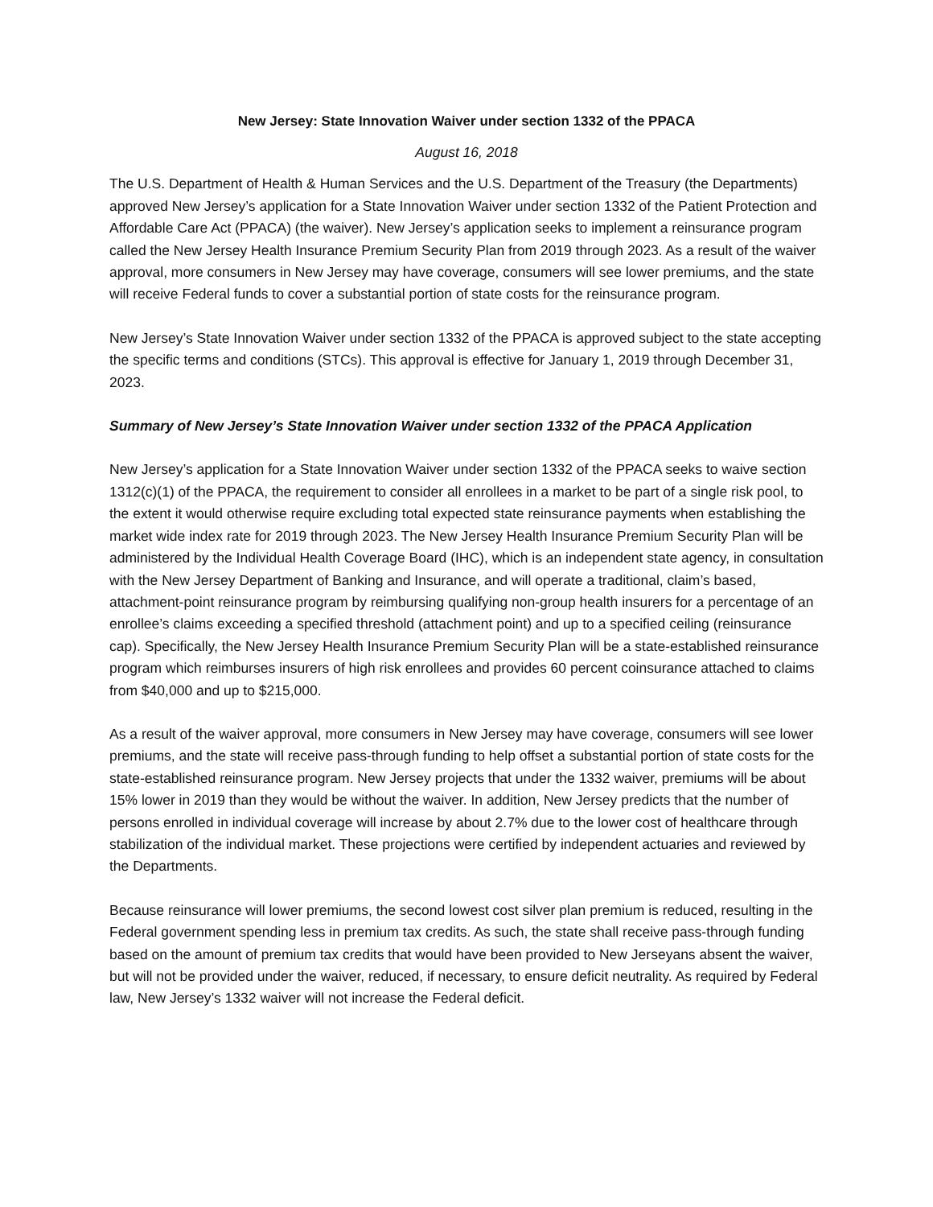New Jersey: State Innovation Waiver under section 1332 of the PPACA
August 16, 2018
The U.S. Department of Health & Human Services and the U.S. Department of the Treasury (the Departments) approved New Jersey’s application for a State Innovation Waiver under section 1332 of the Patient Protection and Affordable Care Act (PPACA) (the waiver). New Jersey’s application seeks to implement a reinsurance program called the New Jersey Health Insurance Premium Security Plan from 2019 through 2023. As a result of the waiver approval, more consumers in New Jersey may have coverage, consumers will see lower premiums, and the state will receive Federal funds to cover a substantial portion of state costs for the reinsurance program.
New Jersey’s State Innovation Waiver under section 1332 of the PPACA is approved subject to the state accepting the specific terms and conditions (STCs). This approval is effective for January 1, 2019 through December 31, 2023.
Summary of New Jersey’s State Innovation Waiver under section 1332 of the PPACA Application
New Jersey’s application for a State Innovation Waiver under section 1332 of the PPACA seeks to waive section 1312(c)(1) of the PPACA, the requirement to consider all enrollees in a market to be part of a single risk pool, to the extent it would otherwise require excluding total expected state reinsurance payments when establishing the market wide index rate for 2019 through 2023. The New Jersey Health Insurance Premium Security Plan will be administered by the Individual Health Coverage Board (IHC), which is an independent state agency, in consultation with the New Jersey Department of Banking and Insurance, and will operate a traditional, claim’s based, attachment-point reinsurance program by reimbursing qualifying non-group health insurers for a percentage of an enrollee’s claims exceeding a specified threshold (attachment point) and up to a specified ceiling (reinsurance cap). Specifically, the New Jersey Health Insurance Premium Security Plan will be a state-established reinsurance program which reimburses insurers of high risk enrollees and provides 60 percent coinsurance attached to claims from $40,000 and up to $215,000.
As a result of the waiver approval, more consumers in New Jersey may have coverage, consumers will see lower premiums, and the state will receive pass-through funding to help offset a substantial portion of state costs for the state-established reinsurance program. New Jersey projects that under the 1332 waiver, premiums will be about 15% lower in 2019 than they would be without the waiver. In addition, New Jersey predicts that the number of persons enrolled in individual coverage will increase by about 2.7% due to the lower cost of healthcare through stabilization of the individual market. These projections were certified by independent actuaries and reviewed by the Departments.
Because reinsurance will lower premiums, the second lowest cost silver plan premium is reduced, resulting in the Federal government spending less in premium tax credits. As such, the state shall receive pass-through funding based on the amount of premium tax credits that would have been provided to New Jerseyans absent the waiver, but will not be provided under the waiver, reduced, if necessary, to ensure deficit neutrality. As required by Federal law, New Jersey’s 1332 waiver will not increase the Federal deficit.